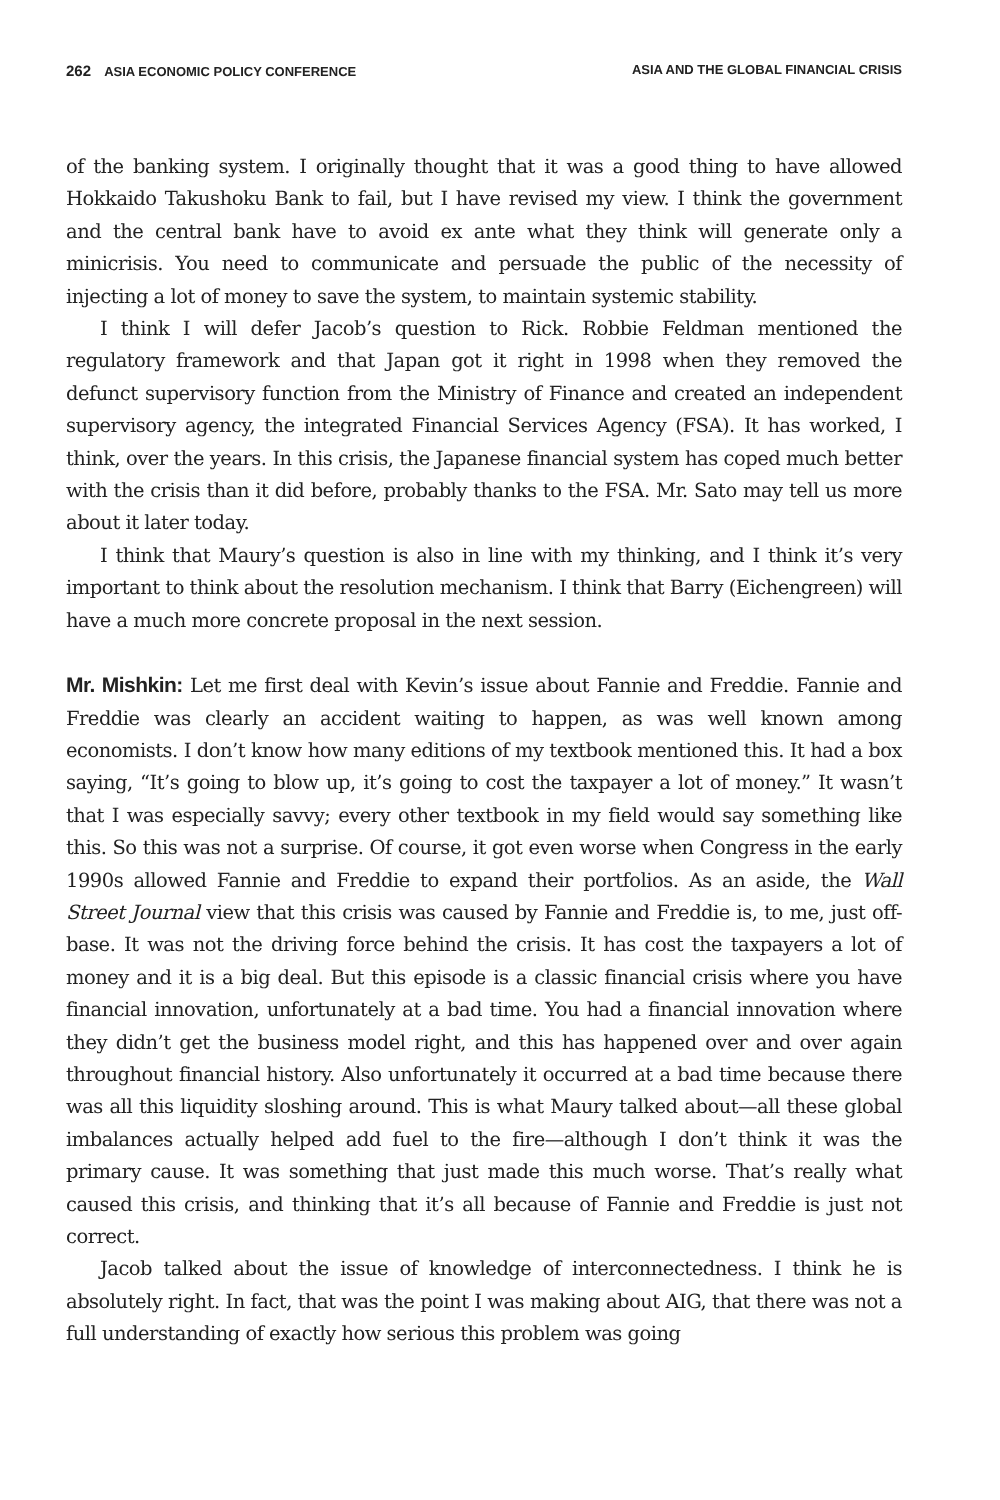262 ASIA ECONOMIC POLICY CONFERENCE ASIA AND THE GLOBAL FINANCIAL CRISIS
of the banking system. I originally thought that it was a good thing to have allowed Hokkaido Takushoku Bank to fail, but I have revised my view. I think the government and the central bank have to avoid ex ante what they think will generate only a minicrisis. You need to communicate and persuade the public of the necessity of injecting a lot of money to save the system, to maintain systemic stability.
I think I will defer Jacob’s question to Rick. Robbie Feldman mentioned the regulatory framework and that Japan got it right in 1998 when they removed the defunct supervisory function from the Ministry of Finance and created an independent supervisory agency, the integrated Financial Services Agency (FSA). It has worked, I think, over the years. In this crisis, the Japanese financial system has coped much better with the crisis than it did before, probably thanks to the FSA. Mr. Sato may tell us more about it later today.
I think that Maury’s question is also in line with my thinking, and I think it’s very important to think about the resolution mechanism. I think that Barry (Eichengreen) will have a much more concrete proposal in the next session.
Mr. Mishkin: Let me first deal with Kevin’s issue about Fannie and Freddie. Fannie and Freddie was clearly an accident waiting to happen, as was well known among economists. I don’t know how many editions of my textbook mentioned this. It had a box saying, “It’s going to blow up, it’s going to cost the taxpayer a lot of money.” It wasn’t that I was especially savvy; every other textbook in my field would say something like this. So this was not a surprise. Of course, it got even worse when Congress in the early 1990s allowed Fannie and Freddie to expand their portfolios. As an aside, the Wall Street Journal view that this crisis was caused by Fannie and Freddie is, to me, just off-base. It was not the driving force behind the crisis. It has cost the taxpayers a lot of money and it is a big deal. But this episode is a classic financial crisis where you have financial innovation, unfortunately at a bad time. You had a financial innovation where they didn’t get the business model right, and this has happened over and over again throughout financial history. Also unfortunately it occurred at a bad time because there was all this liquidity sloshing around. This is what Maury talked about—all these global imbalances actually helped add fuel to the fire—although I don’t think it was the primary cause. It was something that just made this much worse. That’s really what caused this crisis, and thinking that it’s all because of Fannie and Freddie is just not correct.
Jacob talked about the issue of knowledge of interconnectedness. I think he is absolutely right. In fact, that was the point I was making about AIG, that there was not a full understanding of exactly how serious this problem was going